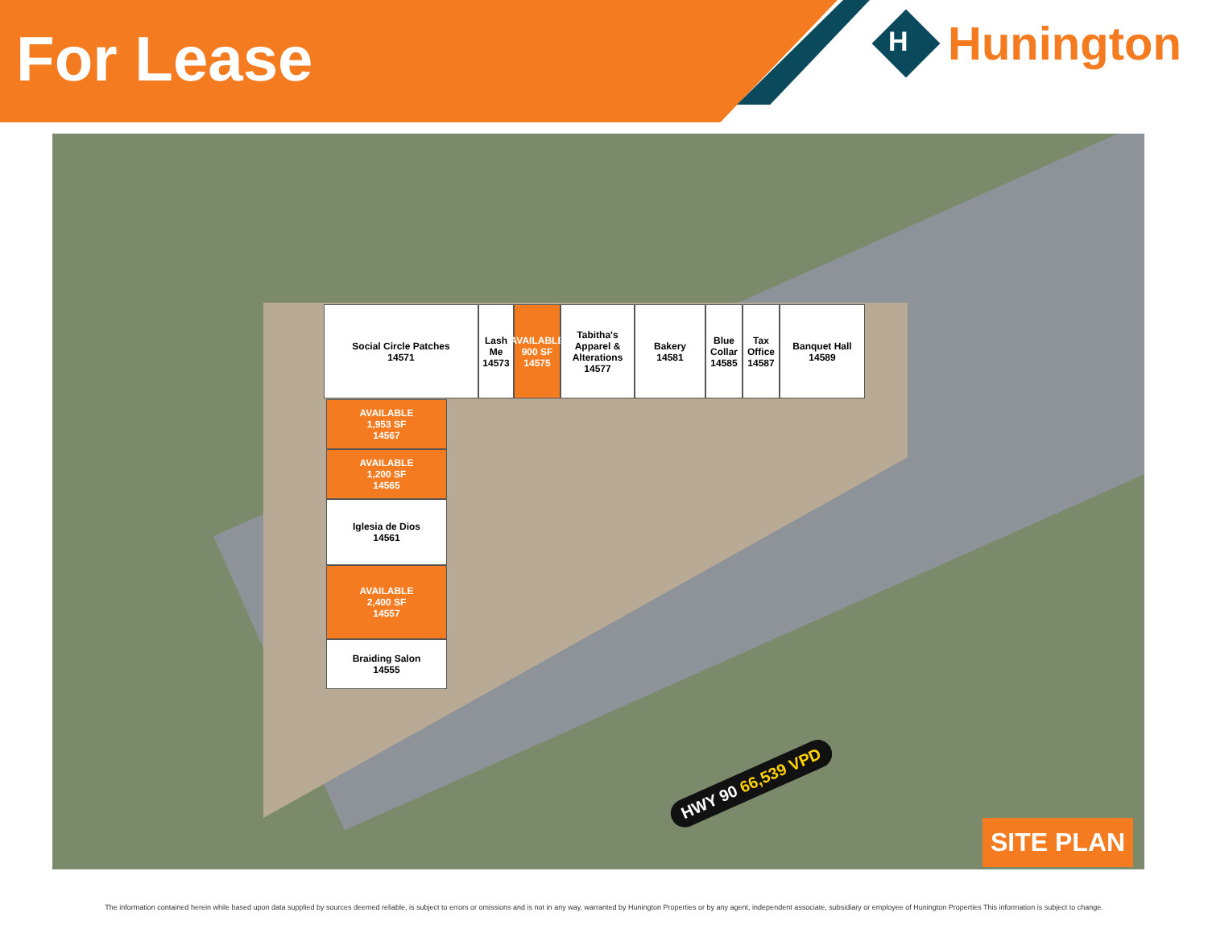For Lease
Hunington
H
Social Circle Patches
14571
Lash Me 14573
AVAILABLE 900 SF 14575
Tabitha's Apparel & Alterations 14577
Bakery
14581
Blue Collar 14585
Tax Office 14587
Banquet Hall
14589
AVAILABLE
1,953 SF
14567
AVAILABLE
1,200 SF
14565
Iglesia de Dios
14561
AVAILABLE
2,400 SF
14557
Braiding Salon
14555
HWY 90 66,539 VPD
SITE PLAN
The information contained herein while based upon data supplied by sources deemed reliable, is subject to errors or omissions and is not in any way, warranted by Hunington Properties or by any agent, independent associate, subsidiary or employee of Hunington Properties This information is subject to change.